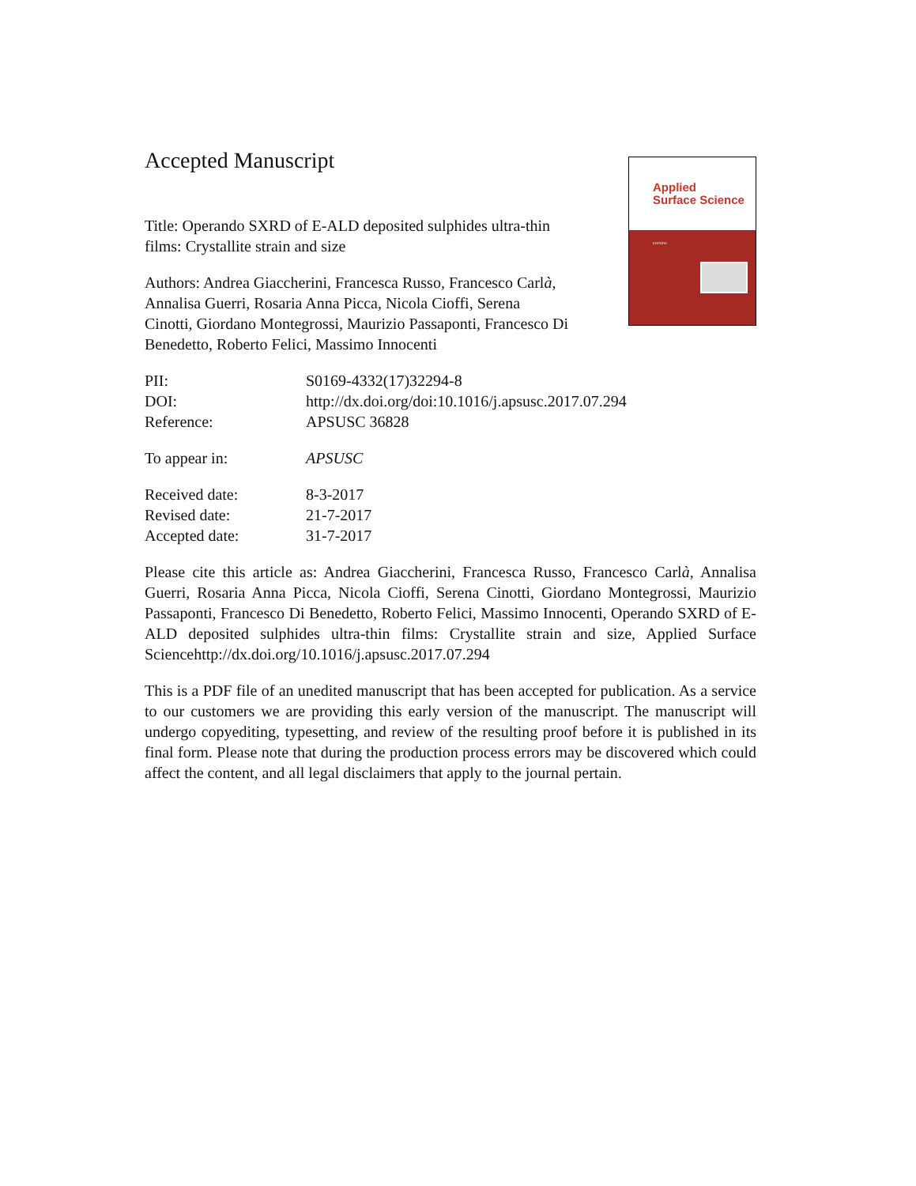Applied
Surface Science
EDITORS
Accepted Manuscript
Title: Operando SXRD of E-ALD deposited sulphides ultra-thin films: Crystallite strain and size
Authors: Andrea Giaccherini, Francesca Russo, Francesco Carlà, Annalisa Guerri, Rosaria Anna Picca, Nicola Cioffi, Serena Cinotti, Giordano Montegrossi, Maurizio Passaponti, Francesco Di Benedetto, Roberto Felici, Massimo Innocenti
| PII: | S0169-4332(17)32294-8 |
| DOI: | http://dx.doi.org/doi:10.1016/j.apsusc.2017.07.294 |
| Reference: | APSUSC 36828 |
| To appear in: | APSUSC |
| Received date: | 8-3-2017 |
| Revised date: | 21-7-2017 |
| Accepted date: | 31-7-2017 |
Please cite this article as: Andrea Giaccherini, Francesca Russo, Francesco Carlà, Annalisa Guerri, Rosaria Anna Picca, Nicola Cioffi, Serena Cinotti, Giordano Montegrossi, Maurizio Passaponti, Francesco Di Benedetto, Roberto Felici, Massimo Innocenti, Operando SXRD of E-ALD deposited sulphides ultra-thin films: Crystallite strain and size, Applied Surface Sciencehttp://dx.doi.org/10.1016/j.apsusc.2017.07.294
This is a PDF file of an unedited manuscript that has been accepted for publication. As a service to our customers we are providing this early version of the manuscript. The manuscript will undergo copyediting, typesetting, and review of the resulting proof before it is published in its final form. Please note that during the production process errors may be discovered which could affect the content, and all legal disclaimers that apply to the journal pertain.